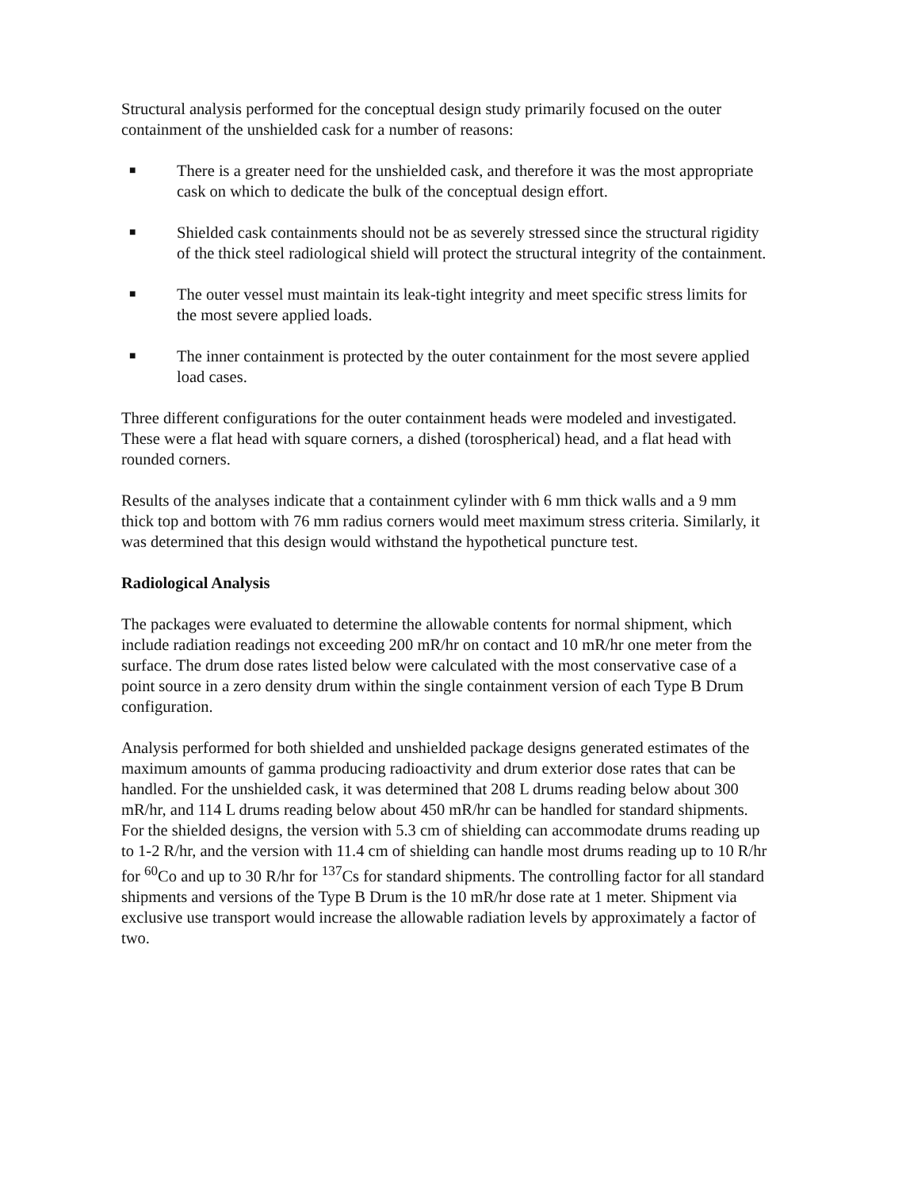Structural analysis performed for the conceptual design study primarily focused on the outer containment of the unshielded cask for a number of reasons:
■ There is a greater need for the unshielded cask, and therefore it was the most appropriate cask on which to dedicate the bulk of the conceptual design effort.
■ Shielded cask containments should not be as severely stressed since the structural rigidity of the thick steel radiological shield will protect the structural integrity of the containment.
■ The outer vessel must maintain its leak-tight integrity and meet specific stress limits for the most severe applied loads.
■ The inner containment is protected by the outer containment for the most severe applied load cases.
Three different configurations for the outer containment heads were modeled and investigated. These were a flat head with square corners, a dished (torospherical) head, and a flat head with rounded corners.
Results of the analyses indicate that a containment cylinder with 6 mm thick walls and a 9 mm thick top and bottom with 76 mm radius corners would meet maximum stress criteria. Similarly, it was determined that this design would withstand the hypothetical puncture test.
Radiological Analysis
The packages were evaluated to determine the allowable contents for normal shipment, which include radiation readings not exceeding 200 mR/hr on contact and 10 mR/hr one meter from the surface. The drum dose rates listed below were calculated with the most conservative case of a point source in a zero density drum within the single containment version of each Type B Drum configuration.
Analysis performed for both shielded and unshielded package designs generated estimates of the maximum amounts of gamma producing radioactivity and drum exterior dose rates that can be handled. For the unshielded cask, it was determined that 208 L drums reading below about 300 mR/hr, and 114 L drums reading below about 450 mR/hr can be handled for standard shipments. For the shielded designs, the version with 5.3 cm of shielding can accommodate drums reading up to 1-2 R/hr, and the version with 11.4 cm of shielding can handle most drums reading up to 10 R/hr for <sup>60</sup>Co and up to 30 R/hr for <sup>137</sup>Cs for standard shipments. The controlling factor for all standard shipments and versions of the Type B Drum is the 10 mR/hr dose rate at 1 meter. Shipment via exclusive use transport would increase the allowable radiation levels by approximately a factor of two.